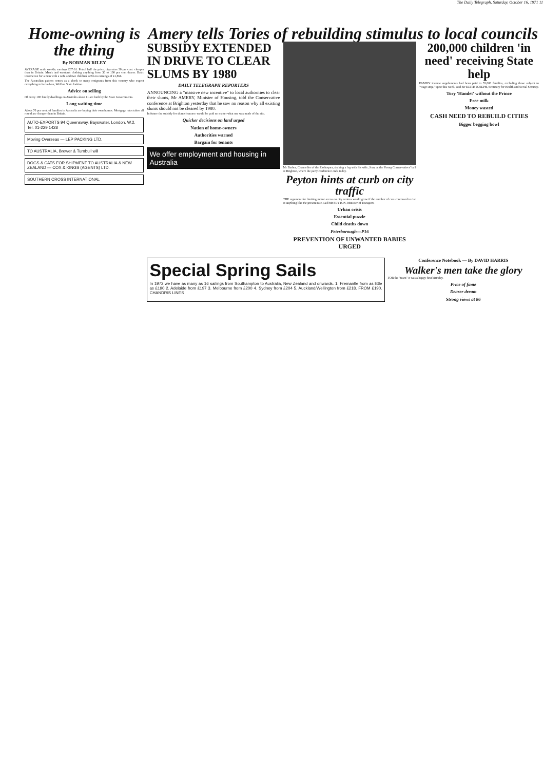The Daily Telegraph, Saturday, October 16, 1971 11
Home-owning is the thing
By NORMAN RILEY
AVERAGE male weekly earnings £37·61. Petrol half the price, cigarettes 30 per cent. cheaper than in Britain. Men's and women's clothing anything from 30 to 100 per cent dearer. Basic income tax for a man with a wife and two children £233 on earnings of £1,866.
The Australian pattern comes as a shock to many emigrants from this country who expect everything to be laid-on, Welfare State fashion.
Advice on selling
Of every 100 family dwellings in Australia about 11 are built by the State Governments.
Long waiting time
About 70 per cent. of families in Australia are buying their own homes. Mortgage rates taken all round are cheaper than in Britain.
AUTO-EXPORTS 94 Queensway, Bayswater, London, W.2. Tel. 01-229 1428
Moving Overseas — LEP PACKING LTD.
TO AUSTRALIA, Brewer & Turnbull will
DOGS & CATS FOR SHIPMENT TO AUSTRALIA & NEW ZEALAND — COX & KINGS (AGENTS) LTD.
SOUTHERN CROSS INTERNATIONAL
Amery tells Tories of rebuilding stimulus to local councils
SUBSIDY EXTENDED IN DRIVE TO CLEAR SLUMS BY 1980
DAILY TELEGRAPH REPORTERS
ANNOUNCING a "massive new incentive" to local authorities to clear their slums, Mr AMERY, Minister of Housing, told the Conservative conference at Brighton yesterday that he saw no reason why all existing slums should not be cleared by 1980.
In future the subsidy for slum clearance would be paid no matter what use was made of the site.
Quicker decisions on land urged
Nation of home-owners
Authorities warned
Bargain for tenants
We offer employment and housing in Australia
Mr Barber, Chancellor of the Exchequer, shaking a leg with his wife, Jean, at the Young Conservatives' ball at Brighton, where the party conference ends today.
Peyton hints at curb on city traffic
THE argument for limiting motor access to city centres would grow if the number of cars continued to rise at anything like the present rate, said Mr PEYTON, Minister of Transport.
Urban crisis
Essential puzzle
Child deaths down
Peterborough—P16
PREVENTION OF UNWANTED BABIES URGED
200,000 children 'in need' receiving State help
FAMILY income supplements had been paid to 55,000 families, excluding those subject to "wage stop," up to this week, said Sir KEITH JOSEPH, Secretary for Health and Social Security.
Tory 'Hamlet' without the Prince
Free milk
Money wasted
CASH NEED TO REBUILD CITIES
Bigger begging bowl
Special Spring Sails
In 1972 we have as many as 16 sailings from Southampton to Australia, New Zealand and onwards. 1. Fremantle from as little as £190 2. Adelaide from £197 3. Melbourne from £200 4. Sydney from £204 5. Auckland/Wellington from £218. FROM £190. CHANDRIS LINES
Conference Notebook — By DAVID HARRIS
Walker's men take the glory
FOR the "team" it was a happy first birthday.
Price of fame
Dearer dream
Strong views at 86